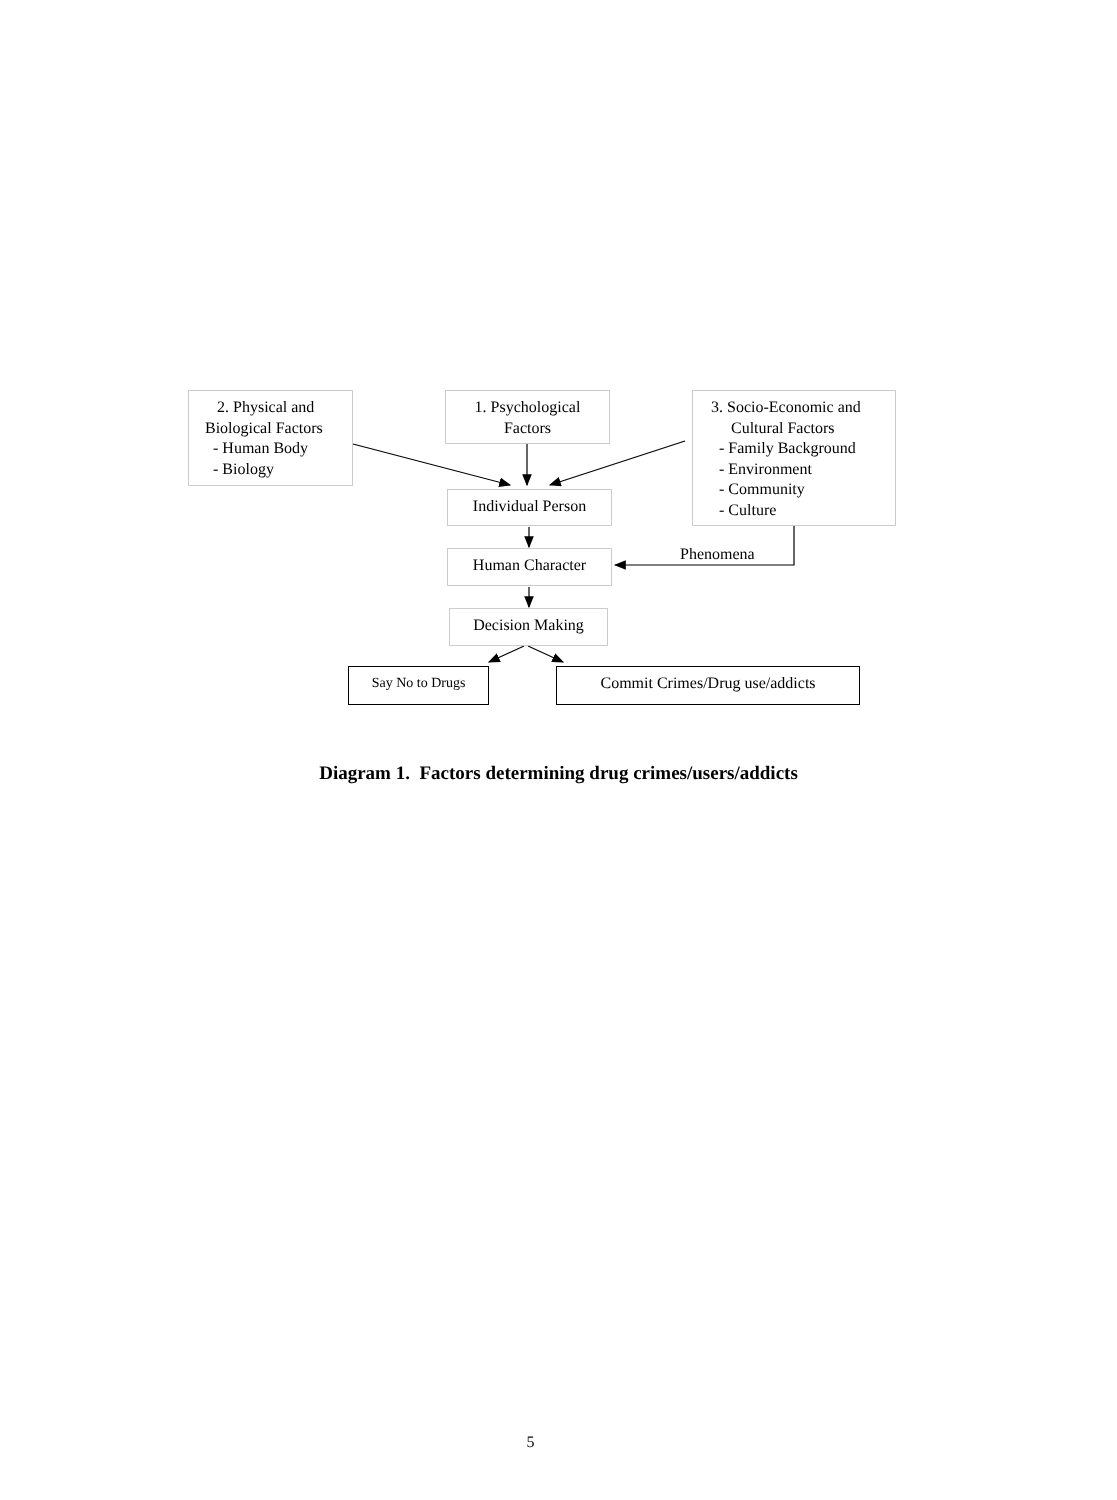2. Physical and
Biological Factors
- Human Body
- Biology
1. Psychological
Factors
3. Socio-Economic and
Cultural Factors
- Family Background
- Environment
- Community
- Culture
Individual Person
Human Character Phenomena
Decision Making
Say No to Drugs Commit Crimes/Drug use/addicts
Diagram 1. Factors determining drug crimes/users/addicts
5